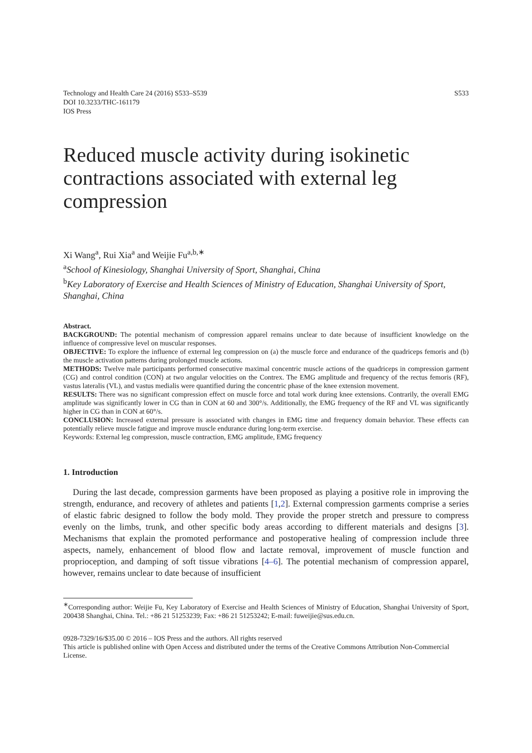Technology and Health Care 24 (2016) S533–S539
DOI 10.3233/THC-161179
IOS Press
S533
Reduced muscle activity during isokinetic contractions associated with external leg compression
Xi Wang<sup>a</sup>, Rui Xia<sup>a</sup> and Weijie Fu<sup>a,b,∗</sup>
<sup>a</sup> School of Kinesiology, Shanghai University of Sport, Shanghai, China
<sup>b</sup> Key Laboratory of Exercise and Health Sciences of Ministry of Education, Shanghai University of Sport, Shanghai, China
Abstract.
BACKGROUND: The potential mechanism of compression apparel remains unclear to date because of insufficient knowledge on the influence of compressive level on muscular responses.
OBJECTIVE: To explore the influence of external leg compression on (a) the muscle force and endurance of the quadriceps femoris and (b) the muscle activation patterns during prolonged muscle actions.
METHODS: Twelve male participants performed consecutive maximal concentric muscle actions of the quadriceps in compression garment (CG) and control condition (CON) at two angular velocities on the Contrex. The EMG amplitude and frequency of the rectus femoris (RF), vastus lateralis (VL), and vastus medialis were quantified during the concentric phase of the knee extension movement.
RESULTS: There was no significant compression effect on muscle force and total work during knee extensions. Contrarily, the overall EMG amplitude was significantly lower in CG than in CON at 60 and 300°/s. Additionally, the EMG frequency of the RF and VL was significantly higher in CG than in CON at 60°/s.
CONCLUSION: Increased external pressure is associated with changes in EMG time and frequency domain behavior. These effects can potentially relieve muscle fatigue and improve muscle endurance during long-term exercise.
Keywords: External leg compression, muscle contraction, EMG amplitude, EMG frequency
1. Introduction
During the last decade, compression garments have been proposed as playing a positive role in improving the strength, endurance, and recovery of athletes and patients [1,2]. External compression garments comprise a series of elastic fabric designed to follow the body mold. They provide the proper stretch and pressure to compress evenly on the limbs, trunk, and other specific body areas according to different materials and designs [3]. Mechanisms that explain the promoted performance and postoperative healing of compression include three aspects, namely, enhancement of blood flow and lactate removal, improvement of muscle function and proprioception, and damping of soft tissue vibrations [4–6]. The potential mechanism of compression apparel, however, remains unclear to date because of insufficient
<sup>∗</sup>Corresponding author: Weijie Fu, Key Laboratory of Exercise and Health Sciences of Ministry of Education, Shanghai University of Sport, 200438 Shanghai, China. Tel.: +86 21 51253239; Fax: +86 21 51253242; E-mail: fuweijie@sus.edu.cn.
0928-7329/16/$35.00 © 2016 – IOS Press and the authors. All rights reserved
This article is published online with Open Access and distributed under the terms of the Creative Commons Attribution Non-Commercial License.